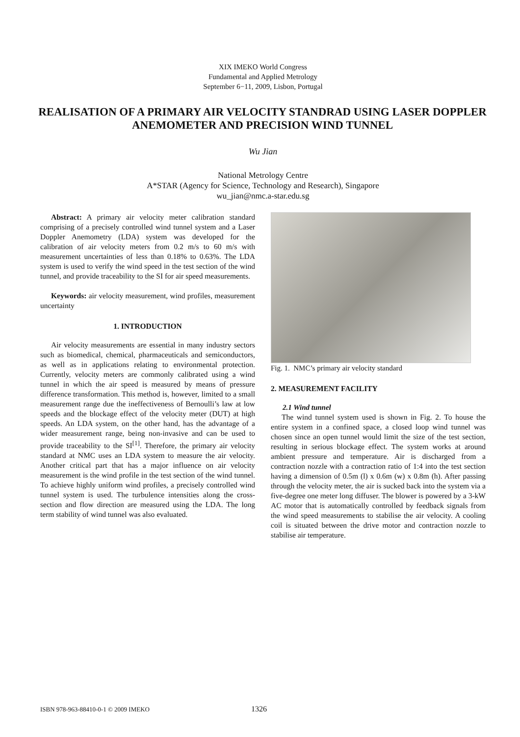XIX IMEKO World Congress
Fundamental and Applied Metrology
September 6−11, 2009, Lisbon, Portugal
REALISATION OF A PRIMARY AIR VELOCITY STANDRAD USING LASER DOPPLER ANEMOMETER AND PRECISION WIND TUNNEL
Wu Jian
National Metrology Centre
A*STAR (Agency for Science, Technology and Research), Singapore
wu_jian@nmc.a-star.edu.sg
Abstract: A primary air velocity meter calibration standard comprising of a precisely controlled wind tunnel system and a Laser Doppler Anemometry (LDA) system was developed for the calibration of air velocity meters from 0.2 m/s to 60 m/s with measurement uncertainties of less than 0.18% to 0.63%. The LDA system is used to verify the wind speed in the test section of the wind tunnel, and provide traceability to the SI for air speed measurements.
Keywords: air velocity measurement, wind profiles, measurement uncertainty
1. INTRODUCTION
Air velocity measurements are essential in many industry sectors such as biomedical, chemical, pharmaceuticals and semiconductors, as well as in applications relating to environmental protection. Currently, velocity meters are commonly calibrated using a wind tunnel in which the air speed is measured by means of pressure difference transformation. This method is, however, limited to a small measurement range due the ineffectiveness of Bernoulli’s law at low speeds and the blockage effect of the velocity meter (DUT) at high speeds. An LDA system, on the other hand, has the advantage of a wider measurement range, being non-invasive and can be used to provide traceability to the SI<sup>[1]</sup>. Therefore, the primary air velocity standard at NMC uses an LDA system to measure the air velocity. Another critical part that has a major influence on air velocity measurement is the wind profile in the test section of the wind tunnel. To achieve highly uniform wind profiles, a precisely controlled wind tunnel system is used. The turbulence intensities along the cross-section and flow direction are measured using the LDA. The long term stability of wind tunnel was also evaluated.
Fig. 1. NMC’s primary air velocity standard
2. MEASUREMENT FACILITY
2.1 Wind tunnel
The wind tunnel system used is shown in Fig. 2. To house the entire system in a confined space, a closed loop wind tunnel was chosen since an open tunnel would limit the size of the test section, resulting in serious blockage effect. The system works at around ambient pressure and temperature. Air is discharged from a contraction nozzle with a contraction ratio of 1:4 into the test section having a dimension of 0.5m (l) x 0.6m (w) x 0.8m (h). After passing through the velocity meter, the air is sucked back into the system via a five-degree one meter long diffuser. The blower is powered by a 3-kW AC motor that is automatically controlled by feedback signals from the wind speed measurements to stabilise the air velocity. A cooling coil is situated between the drive motor and contraction nozzle to stabilise air temperature.
ISBN 978-963-88410-0-1 © 2009 IMEKO 1326